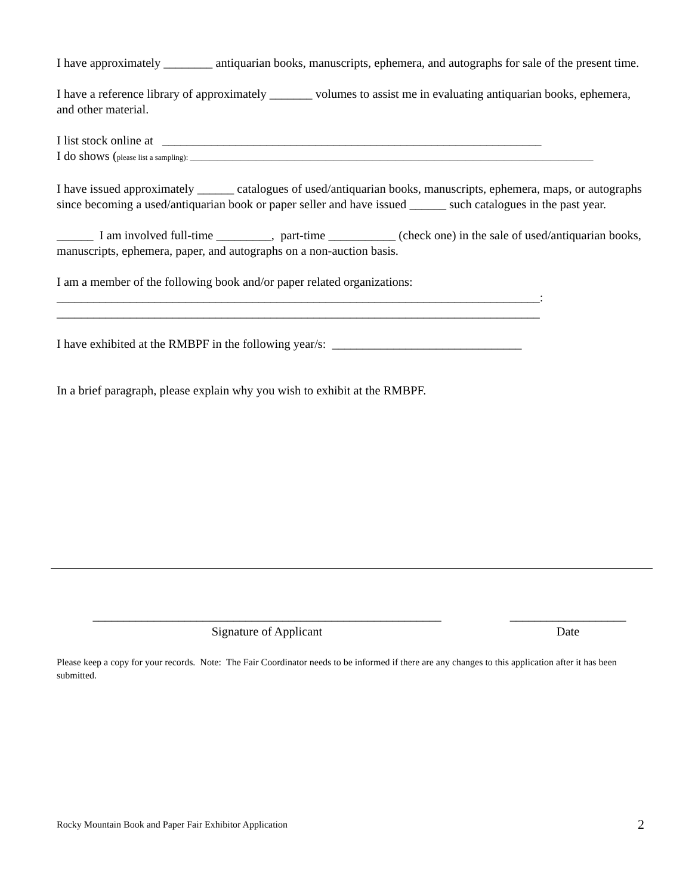I have approximately ________ antiquarian books, manuscripts, ephemera, and autographs for sale of the present time.
I have a reference library of approximately _______ volumes to assist me in evaluating antiquarian books, ephemera, and other material.
I list stock online at ______________________________________________________________
I do shows (please list a sampling): ________________________________________________________________________________________________________
I have issued approximately ______ catalogues of used/antiquarian books, manuscripts, ephemera, maps, or autographs since becoming a used/antiquarian book or paper seller and have issued ______ such catalogues in the past year.
______ I am involved full-time _________, part-time ___________ (check one) in the sale of used/antiquarian books, manuscripts, ephemera, paper, and autographs on a non-auction basis.
I am a member of the following book and/or paper related organizations:
_______________________________________________________________________________:
_______________________________________________________________________________
I have exhibited at the RMBPF in the following year/s: _______________________________
In a brief paragraph, please explain why you wish to exhibit at the RMBPF.
_________________________________________________________
Signature of Applicant
___________________
Date
Please keep a copy for your records. Note: The Fair Coordinator needs to be informed if there are any changes to this application after it has been submitted.
Rocky Mountain Book and Paper Fair Exhibitor Application 2